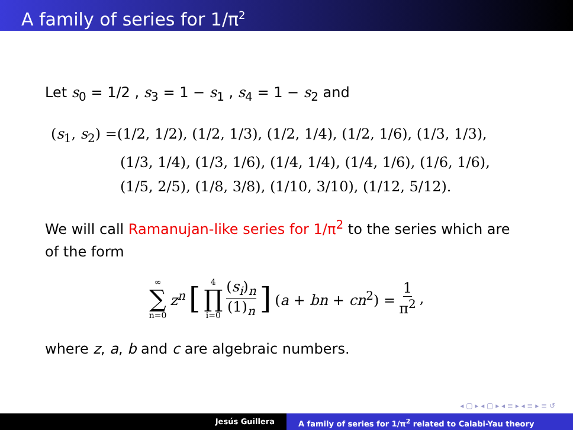A family of series for 1/π<sup>2</sup>
Let s<sub>0</sub> = 1/2 , s<sub>3</sub> = 1 − s<sub>1</sub> , s<sub>4</sub> = 1 − s<sub>2</sub> and
(s<sub>1</sub>, s<sub>2</sub>) =(1/2, 1/2), (1/2, 1/3), (1/2, 1/4), (1/2, 1/6), (1/3, 1/3),
(1/3, 1/4), (1/3, 1/6), (1/4, 1/4), (1/4, 1/6), (1/6, 1/6),
(1/5, 2/5), (1/8, 3/8), (1/10, 3/10), (1/12, 5/12).
We will call Ramanujan-like series for 1/π<sup>2</sup> to the series which are of the form
∞ ∑ n=0 z<sup>n</sup> [ 4 ∏ i=0 (s<sub>i</sub>)<sub>n</sub> (1)<sub>n</sub> ] (a + bn + cn<sup>2</sup>) = 1 π<sup>2</sup>,
where z, a, b and c are algebraic numbers.
◂ ▢ ▸ ◂ ▢ ▸ ◂ ≡ ▸ ◂ ≡ ▸ ≡ ↺
Jesús Guillera A family of series for 1/π<sup>2</sup> related to Calabi-Yau theory